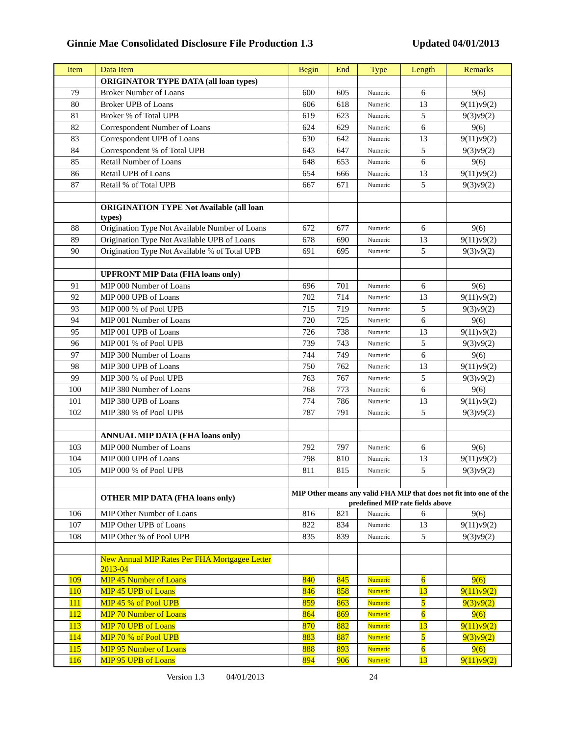Ginnie Mae Consolidated Disclosure File Production 1.3 Updated 04/01/2013
| Item | Data Item | Begin | End | Type | Length | Remarks |
| --- | --- | --- | --- | --- | --- | --- |
| | ORIGINATOR TYPE DATA (all loan types) | | | | | |
| 79 | Broker Number of Loans | 600 | 605 | Numeric | 6 | 9(6) |
| 80 | Broker UPB of Loans | 606 | 618 | Numeric | 13 | 9(11)v9(2) |
| 81 | Broker % of Total UPB | 619 | 623 | Numeric | 5 | 9(3)v9(2) |
| 82 | Correspondent Number of Loans | 624 | 629 | Numeric | 6 | 9(6) |
| 83 | Correspondent UPB of Loans | 630 | 642 | Numeric | 13 | 9(11)v9(2) |
| 84 | Correspondent % of Total UPB | 643 | 647 | Numeric | 5 | 9(3)v9(2) |
| 85 | Retail Number of Loans | 648 | 653 | Numeric | 6 | 9(6) |
| 86 | Retail UPB of Loans | 654 | 666 | Numeric | 13 | 9(11)v9(2) |
| 87 | Retail % of Total UPB | 667 | 671 | Numeric | 5 | 9(3)v9(2) |
| | ORIGINATION TYPE Not Available (all loan types) | | | | | |
| 88 | Origination Type Not Available Number of Loans | 672 | 677 | Numeric | 6 | 9(6) |
| 89 | Origination Type Not Available UPB of Loans | 678 | 690 | Numeric | 13 | 9(11)v9(2) |
| 90 | Origination Type Not Available % of Total UPB | 691 | 695 | Numeric | 5 | 9(3)v9(2) |
| | UPFRONT MIP Data (FHA loans only) | | | | | |
| 91 | MIP 000 Number of Loans | 696 | 701 | Numeric | 6 | 9(6) |
| 92 | MIP 000 UPB of Loans | 702 | 714 | Numeric | 13 | 9(11)v9(2) |
| 93 | MIP 000 % of Pool UPB | 715 | 719 | Numeric | 5 | 9(3)v9(2) |
| 94 | MIP 001 Number of Loans | 720 | 725 | Numeric | 6 | 9(6) |
| 95 | MIP 001 UPB of Loans | 726 | 738 | Numeric | 13 | 9(11)v9(2) |
| 96 | MIP 001 % of Pool UPB | 739 | 743 | Numeric | 5 | 9(3)v9(2) |
| 97 | MIP 300 Number of Loans | 744 | 749 | Numeric | 6 | 9(6) |
| 98 | MIP 300 UPB of Loans | 750 | 762 | Numeric | 13 | 9(11)v9(2) |
| 99 | MIP 300 % of Pool UPB | 763 | 767 | Numeric | 5 | 9(3)v9(2) |
| 100 | MIP 380 Number of Loans | 768 | 773 | Numeric | 6 | 9(6) |
| 101 | MIP 380 UPB of Loans | 774 | 786 | Numeric | 13 | 9(11)v9(2) |
| 102 | MIP 380 % of Pool UPB | 787 | 791 | Numeric | 5 | 9(3)v9(2) |
| | ANNUAL MIP DATA (FHA loans only) | | | | | |
| 103 | MIP 000 Number of Loans | 792 | 797 | Numeric | 6 | 9(6) |
| 104 | MIP 000 UPB of Loans | 798 | 810 | Numeric | 13 | 9(11)v9(2) |
| 105 | MIP 000 % of Pool UPB | 811 | 815 | Numeric | 5 | 9(3)v9(2) |
| | OTHER MIP DATA (FHA loans only) | MIP Other means any valid FHA MIP that does not fit into one of the predefined MIP rate fields above | | | | |
| 106 | MIP Other Number of Loans | 816 | 821 | Numeric | 6 | 9(6) |
| 107 | MIP Other UPB of Loans | 822 | 834 | Numeric | 13 | 9(11)v9(2) |
| 108 | MIP Other % of Pool UPB | 835 | 839 | Numeric | 5 | 9(3)v9(2) |
| | New Annual MIP Rates Per FHA Mortgagee Letter 2013-04 | | | | | |
| 109 | MIP 45 Number of Loans | 840 | 845 | Numeric | 6 | 9(6) |
| 110 | MIP 45 UPB of Loans | 846 | 858 | Numeric | 13 | 9(11)v9(2) |
| 111 | MIP 45 % of Pool UPB | 859 | 863 | Numeric | 5 | 9(3)v9(2) |
| 112 | MIP 70 Number of Loans | 864 | 869 | Numeric | 6 | 9(6) |
| 113 | MIP 70 UPB of Loans | 870 | 882 | Numeric | 13 | 9(11)v9(2) |
| 114 | MIP 70 % of Pool UPB | 883 | 887 | Numeric | 5 | 9(3)v9(2) |
| 115 | MIP 95 Number of Loans | 888 | 893 | Numeric | 6 | 9(6) |
| 116 | MIP 95 UPB of Loans | 894 | 906 | Numeric | 13 | 9(11)v9(2) |
Version 1.3 04/01/2013 24